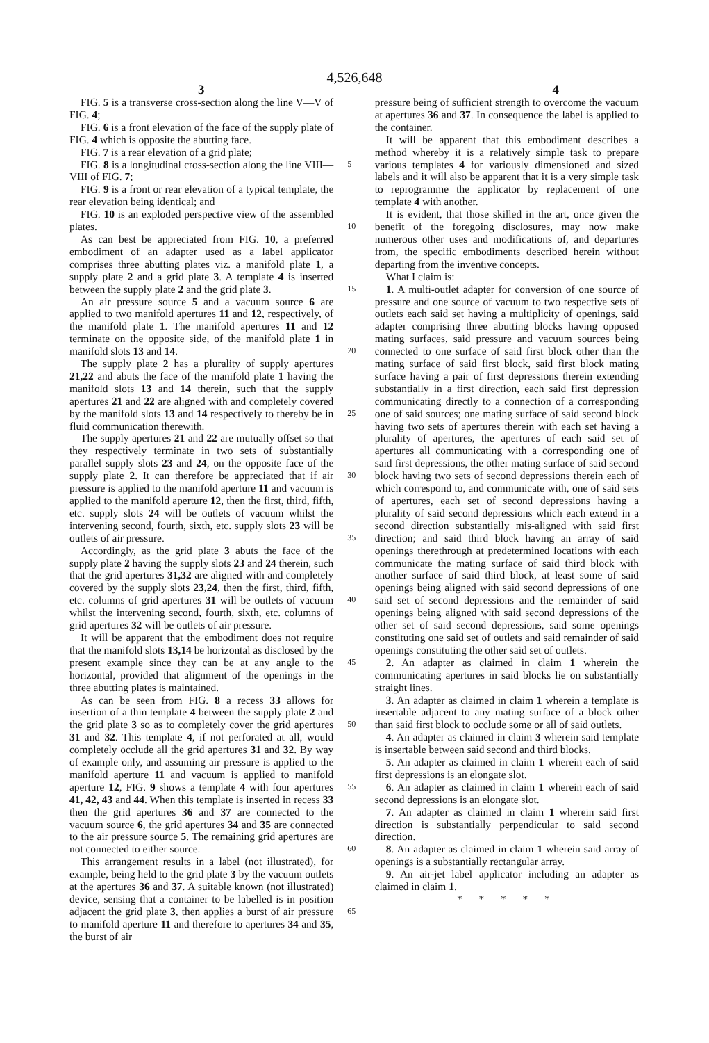4,526,648
3 4
FIG. 5 is a transverse cross-section along the line V—V of FIG. 4;
FIG. 6 is a front elevation of the face of the supply plate of FIG. 4 which is opposite the abutting face.
FIG. 7 is a rear elevation of a grid plate;
FIG. 8 is a longitudinal cross-section along the line VIII—VIII of FIG. 7;
FIG. 9 is a front or rear elevation of a typical template, the rear elevation being identical; and
FIG. 10 is an exploded perspective view of the assembled plates.
As can best be appreciated from FIG. 10, a preferred embodiment of an adapter used as a label applicator comprises three abutting plates viz. a manifold plate 1, a supply plate 2 and a grid plate 3. A template 4 is inserted between the supply plate 2 and the grid plate 3.
An air pressure source 5 and a vacuum source 6 are applied to two manifold apertures 11 and 12, respectively, of the manifold plate 1. The manifold apertures 11 and 12 terminate on the opposite side, of the manifold plate 1 in manifold slots 13 and 14.
The supply plate 2 has a plurality of supply apertures 21,22 and abuts the face of the manifold plate 1 having the manifold slots 13 and 14 therein, such that the supply apertures 21 and 22 are aligned with and completely covered by the manifold slots 13 and 14 respectively to thereby be in fluid communication therewith.
The supply apertures 21 and 22 are mutually offset so that they respectively terminate in two sets of substantially parallel supply slots 23 and 24, on the opposite face of the supply plate 2. It can therefore be appreciated that if air pressure is applied to the manifold aperture 11 and vacuum is applied to the manifold aperture 12, then the first, third, fifth, etc. supply slots 24 will be outlets of vacuum whilst the intervening second, fourth, sixth, etc. supply slots 23 will be outlets of air pressure.
Accordingly, as the grid plate 3 abuts the face of the supply plate 2 having the supply slots 23 and 24 therein, such that the grid apertures 31,32 are aligned with and completely covered by the supply slots 23,24, then the first, third, fifth, etc. columns of grid apertures 31 will be outlets of vacuum whilst the intervening second, fourth, sixth, etc. columns of grid apertures 32 will be outlets of air pressure.
It will be apparent that the embodiment does not require that the manifold slots 13,14 be horizontal as disclosed by the present example since they can be at any angle to the horizontal, provided that alignment of the openings in the three abutting plates is maintained.
As can be seen from FIG. 8 a recess 33 allows for insertion of a thin template 4 between the supply plate 2 and the grid plate 3 so as to completely cover the grid apertures 31 and 32. This template 4, if not perforated at all, would completely occlude all the grid apertures 31 and 32. By way of example only, and assuming air pressure is applied to the manifold aperture 11 and vacuum is applied to manifold aperture 12, FIG. 9 shows a template 4 with four apertures 41, 42, 43 and 44. When this template is inserted in recess 33 then the grid apertures 36 and 37 are connected to the vacuum source 6, the grid apertures 34 and 35 are connected to the air pressure source 5. The remaining grid apertures are not connected to either source.
This arrangement results in a label (not illustrated), for example, being held to the grid plate 3 by the vacuum outlets at the apertures 36 and 37. A suitable known (not illustrated) device, sensing that a container to be labelled is in position adjacent the grid plate 3, then applies a burst of air pressure to manifold aperture 11 and therefore to apertures 34 and 35, the burst of air
5
10
15
20
25
30
35
40
45
50
55
60
65
pressure being of sufficient strength to overcome the vacuum at apertures 36 and 37. In consequence the label is applied to the container.
It will be apparent that this embodiment describes a method whereby it is a relatively simple task to prepare various templates 4 for variously dimensioned and sized labels and it will also be apparent that it is a very simple task to reprogramme the applicator by replacement of one template 4 with another.
It is evident, that those skilled in the art, once given the benefit of the foregoing disclosures, may now make numerous other uses and modifications of, and departures from, the specific embodiments described herein without departing from the inventive concepts.
What I claim is:
1. A multi-outlet adapter for conversion of one source of pressure and one source of vacuum to two respective sets of outlets each said set having a multiplicity of openings, said adapter comprising three abutting blocks having opposed mating surfaces, said pressure and vacuum sources being connected to one surface of said first block other than the mating surface of said first block, said first block mating surface having a pair of first depressions therein extending substantially in a first direction, each said first depression communicating directly to a connection of a corresponding one of said sources; one mating surface of said second block having two sets of apertures therein with each set having a plurality of apertures, the apertures of each said set of apertures all communicating with a corresponding one of said first depressions, the other mating surface of said second block having two sets of second depressions therein each of which correspond to, and communicate with, one of said sets of apertures, each set of second depressions having a plurality of said second depressions which each extend in a second direction substantially mis-aligned with said first direction; and said third block having an array of said openings therethrough at predetermined locations with each communicate the mating surface of said third block with another surface of said third block, at least some of said openings being aligned with said second depressions of one said set of second depressions and the remainder of said openings being aligned with said second depressions of the other set of said second depressions, said some openings constituting one said set of outlets and said remainder of said openings constituting the other said set of outlets.
2. An adapter as claimed in claim 1 wherein the communicating apertures in said blocks lie on substantially straight lines.
3. An adapter as claimed in claim 1 wherein a template is insertable adjacent to any mating surface of a block other than said first block to occlude some or all of said outlets.
4. An adapter as claimed in claim 3 wherein said template is insertable between said second and third blocks.
5. An adapter as claimed in claim 1 wherein each of said first depressions is an elongate slot.
6. An adapter as claimed in claim 1 wherein each of said second depressions is an elongate slot.
7. An adapter as claimed in claim 1 wherein said first direction is substantially perpendicular to said second direction.
8. An adapter as claimed in claim 1 wherein said array of openings is a substantially rectangular array.
9. An air-jet label applicator including an adapter as claimed in claim 1.
* * * * *